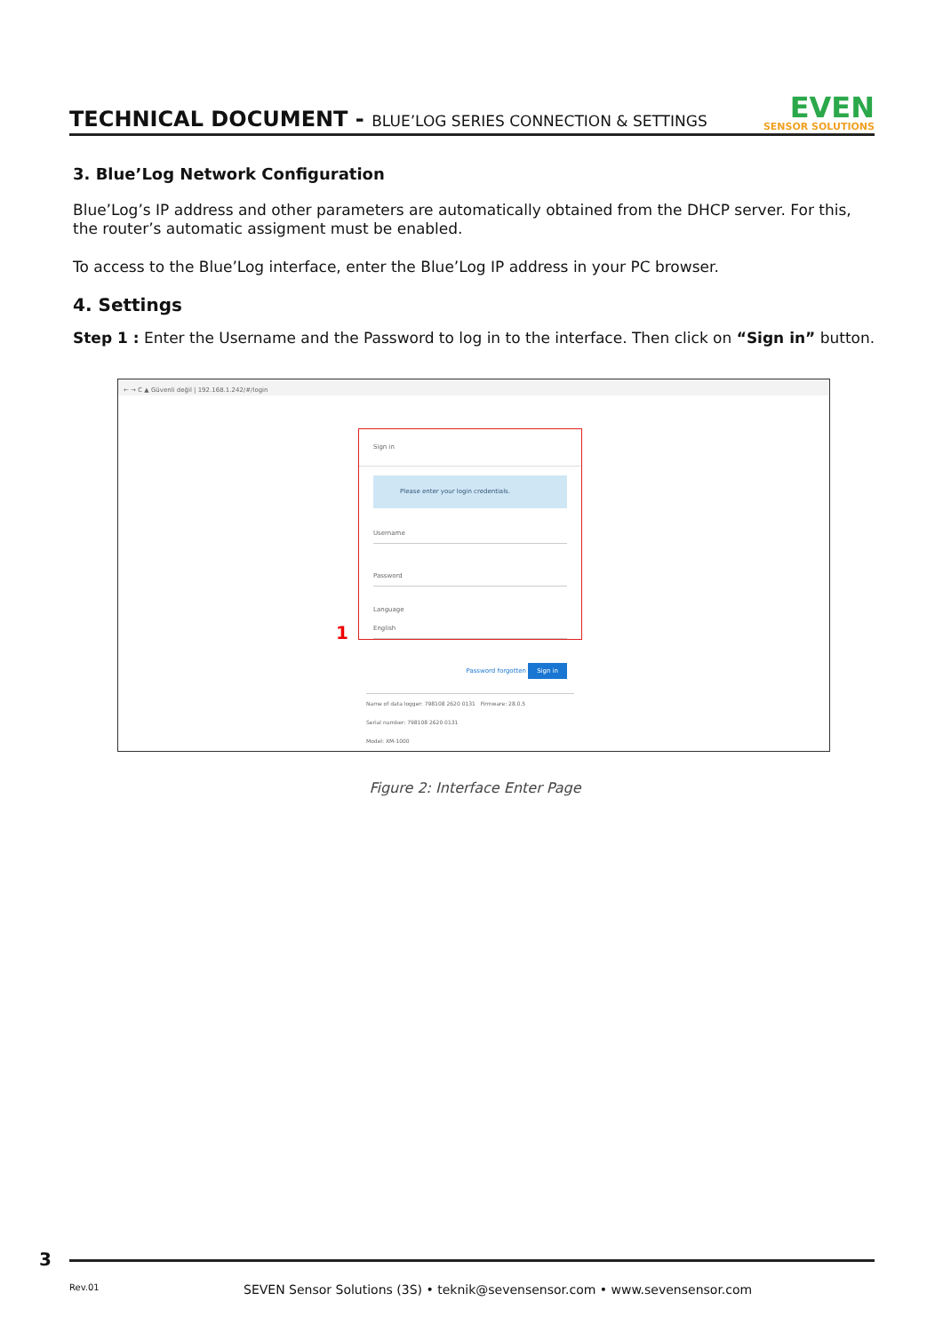TECHNICAL DOCUMENT - BLUE’LOG SERIES CONNECTION & SETTINGS
EVEN
SENSOR SOLUTIONS
3. Blue’Log Network Configuration
Blue’Log’s IP address and other parameters are automatically obtained from the DHCP server. For this, the router’s automatic assigment must be enabled.
To access to the Blue’Log interface, enter the Blue’Log IP address in your PC browser.
4. Settings
Step 1 : Enter the Username and the Password to log in to the interface. Then click on “Sign in” button.
← → C ▲ Güvenli değil | 192.168.1.242/#/login
1
Sign in
Please enter your login credentials.
Username
Password
Language
English
Password forgotten Sign in
Name of data logger: 798108 2620 0131 Firmware: 28.0.5
Serial number: 798108 2620 0131
Model: XM-1000
Figure 2: Interface Enter Page
3
Rev.01 SEVEN Sensor Solutions (3S) • teknik@sevensensor.com • www.sevensensor.com